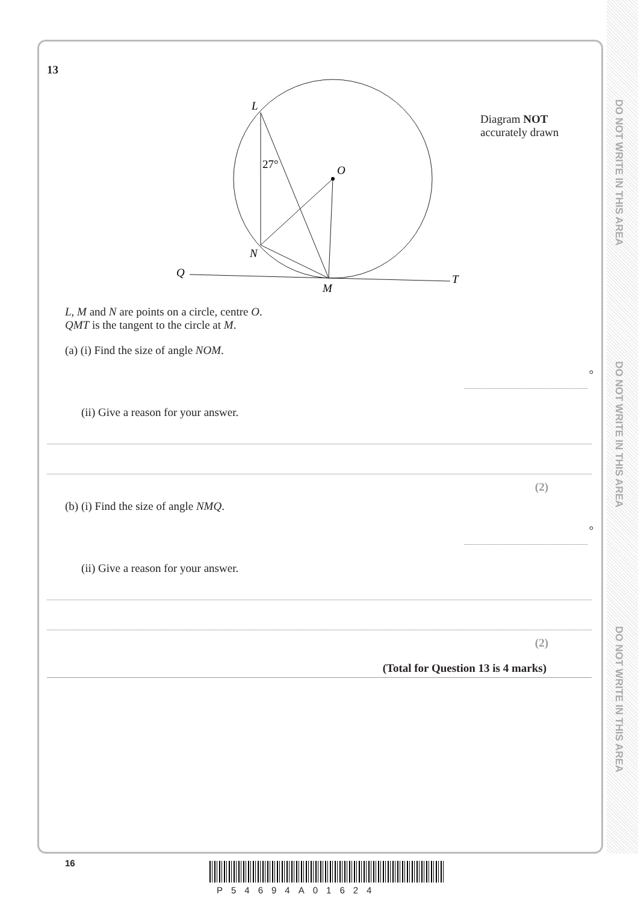DO NOT WRITE IN THIS AREA
DO NOT WRITE IN THIS AREA
DO NOT WRITE IN THIS AREA
13
L
27°
O
N
Q
M
T
Diagram NOT
accurately drawn
L, M and N are points on a circle, centre O.
QMT is the tangent to the circle at M.
(a) (i) Find the size of angle NOM.
°
(ii) Give a reason for your answer.
(2)
(b) (i) Find the size of angle NMQ.
°
(ii) Give a reason for your answer.
(2)
(Total for Question 13 is 4 marks)
16
P54694A01624